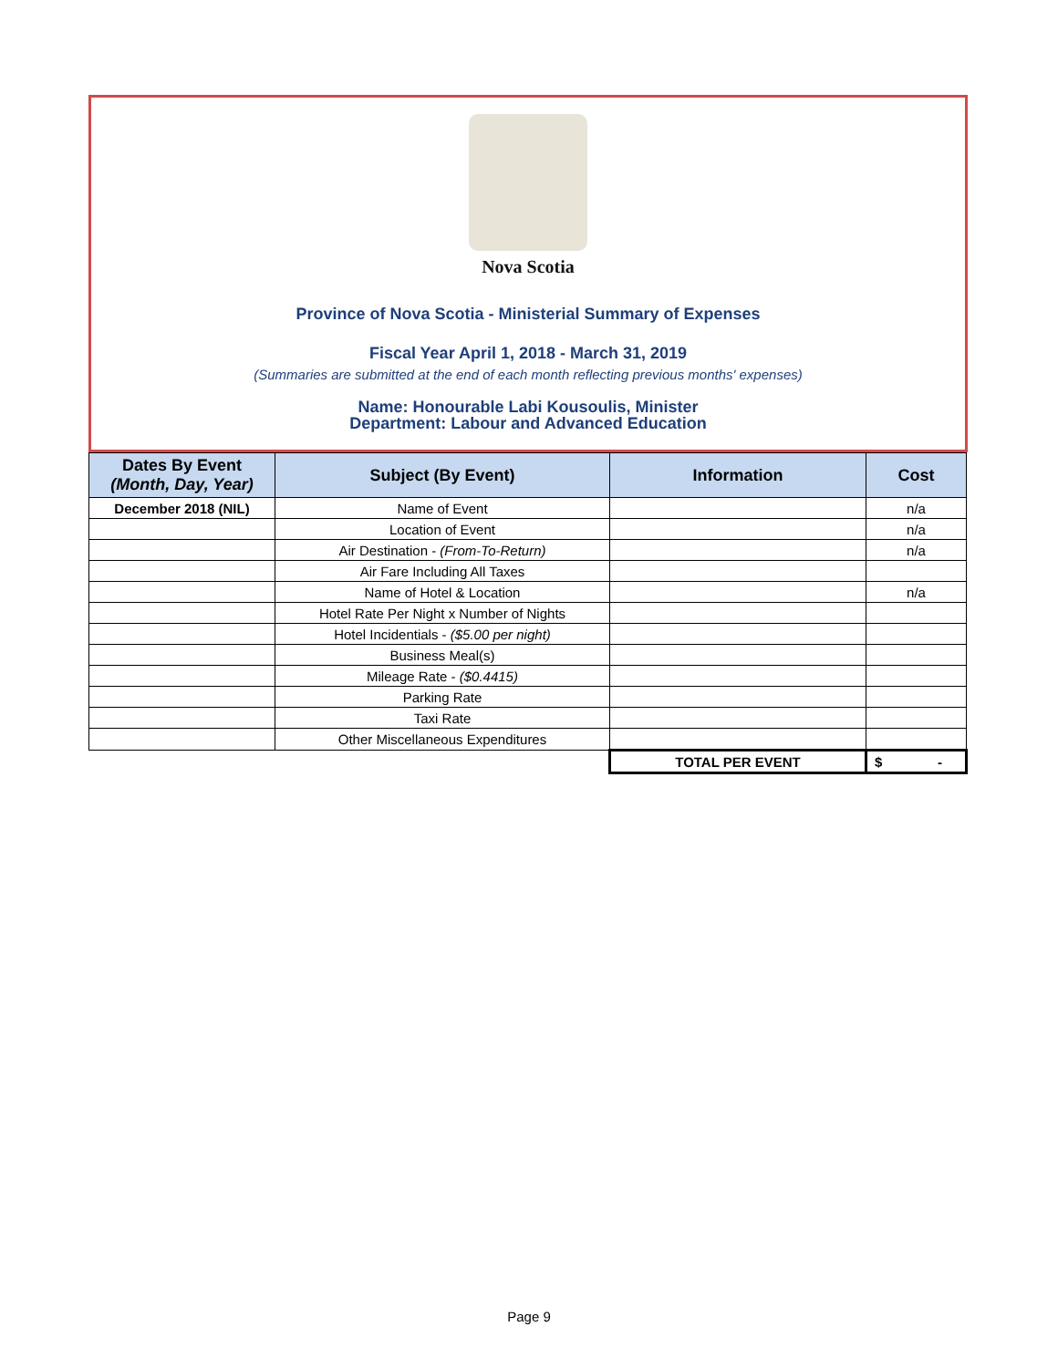Nova Scotia
Province of Nova Scotia - Ministerial Summary of Expenses
Fiscal Year April 1, 2018 - March 31, 2019
(Summaries are submitted at the end of each month reflecting previous months' expenses)
Name: Honourable Labi Kousoulis, Minister
Department: Labour and Advanced Education
| Dates By Event (Month, Day, Year) | Subject (By Event) | Information | Cost |
| --- | --- | --- | --- |
| December 2018 (NIL) | Name of Event | | n/a |
| | Location of Event | | n/a |
| | Air Destination - (From-To-Return) | | n/a |
| | Air Fare Including All Taxes | | |
| | Name of Hotel & Location | | n/a |
| | Hotel Rate Per Night x Number of Nights | | |
| | Hotel Incidentials - ($5.00 per night) | | |
| | Business Meal(s) | | |
| | Mileage Rate - ($0.4415) | | |
| | Parking Rate | | |
| | Taxi Rate | | |
| | Other Miscellaneous Expenditures | | |
| | | TOTAL PER EVENT | $ - |
Page 9